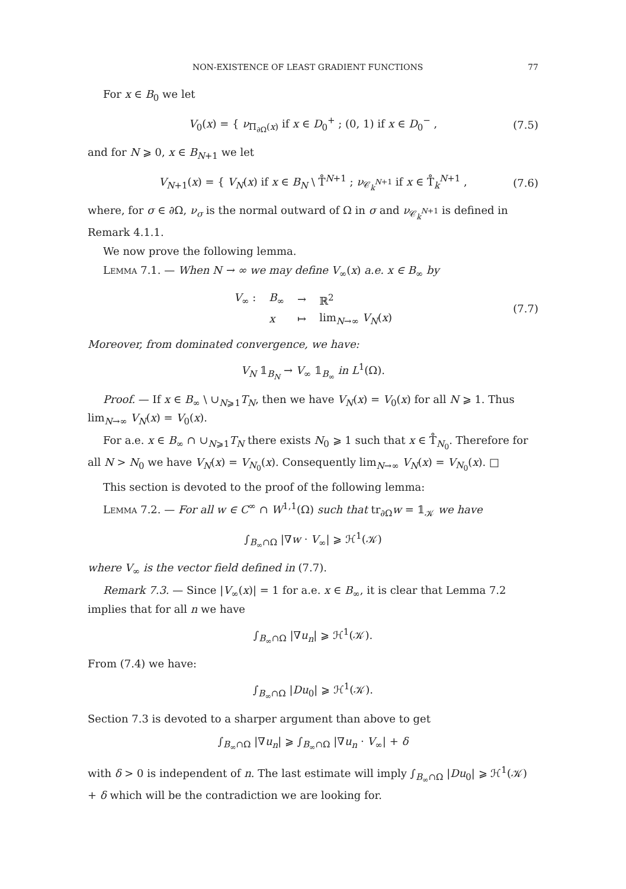NON-EXISTENCE OF LEAST GRADIENT FUNCTIONS 77
For x ∈ B<sub>0</sub> we let
V<sub>0</sub>(x) = { ν<sub>Π<sub>∂Ω</sub>(x)</sub> if x ∈ D<sub>0</sub><sup>+</sup> ; (0, 1) if x ∈ D<sub>0</sub><sup>−</sup> , (7.5)
and for N ⩾ 0, x ∈ B<sub>N+1</sub> we let
V<sub>N+1</sub>(x) = { V<sub>N</sub>(x) if x ∈ B<sub>N</sub> \ T̊<sup>N+1</sup> ; ν<sub>𝒞<sub>k</sub><sup>N+1</sup></sub> if x ∈ T̊<sub>k</sub><sup>N+1</sup> , (7.6)
where, for σ ∈ ∂Ω, ν<sub>σ</sub> is the normal outward of Ω in σ and ν<sub>𝒞<sub>k</sub><sup>N+1</sup></sub> is defined in Remark 4.1.1.
We now prove the following lemma.
Lemma 7.1. — When N → ∞ we may define V<sub>∞</sub>(x) a.e. x ∈ B<sub>∞</sub> by
| V<sub>∞</sub> : | B<sub>∞</sub> | → | ℝ<sup>2</sup> |
| | x | ↦ | lim<sub>N→∞</sub> V<sub>N</sub> ( x ) |
(7.7)
Moreover, from dominated convergence, we have:
V<sub>N</sub> 𝟙<sub>B<sub>N</sub></sub> → V<sub>∞</sub> 𝟙<sub>B<sub>∞</sub></sub> in L<sup>1</sup>(Ω).
Proof. — If x ∈ B<sub>∞</sub> \ ∪<sub>N⩾1</sub>T<sub>N</sub>, then we have V<sub>N</sub>(x) = V<sub>0</sub>(x) for all N ⩾ 1. Thus lim<sub>N→∞</sub> V<sub>N</sub>(x) = V<sub>0</sub>(x).
For a.e. x ∈ B<sub>∞</sub> ∩ ∪<sub>N⩾1</sub>T<sub>N</sub> there exists N<sub>0</sub> ⩾ 1 such that x ∈ T̊<sub>N<sub>0</sub></sub>. Therefore for all N > N<sub>0</sub> we have V<sub>N</sub>(x) = V<sub>N<sub>0</sub></sub>(x). Consequently lim<sub>N→∞</sub> V<sub>N</sub>(x) = V<sub>N<sub>0</sub></sub>(x). □
This section is devoted to the proof of the following lemma:
Lemma 7.2. — For all w ∈ C<sup>∞</sup> ∩ W<sup>1,1</sup>(Ω) such that tr<sub>∂Ω</sub>w = 𝟙<sub>𝒦</sub> we have
∫<sub>B<sub>∞</sub>∩Ω</sub> |∇w · V<sub>∞</sub>| ⩾ ℋ<sup>1</sup>(𝒦)
where V<sub>∞</sub> is the vector field defined in (7.7).
Remark 7.3. — Since |V<sub>∞</sub>(x)| = 1 for a.e. x ∈ B<sub>∞</sub>, it is clear that Lemma 7.2 implies that for all n we have
∫<sub>B<sub>∞</sub>∩Ω</sub> |∇u<sub>n</sub>| ⩾ ℋ<sup>1</sup>(𝒦).
From (7.4) we have:
∫<sub>B<sub>∞</sub>∩Ω</sub> |Du<sub>0</sub>| ⩾ ℋ<sup>1</sup>(𝒦).
Section 7.3 is devoted to a sharper argument than above to get
∫<sub>B<sub>∞</sub>∩Ω</sub> |∇u<sub>n</sub>| ⩾ ∫<sub>B<sub>∞</sub>∩Ω</sub> |∇u<sub>n</sub> · V<sub>∞</sub>| + δ
with δ > 0 is independent of n. The last estimate will imply ∫<sub>B<sub>∞</sub>∩Ω</sub> |Du<sub>0</sub>| ⩾ ℋ<sup>1</sup>(𝒦) + δ which will be the contradiction we are looking for.